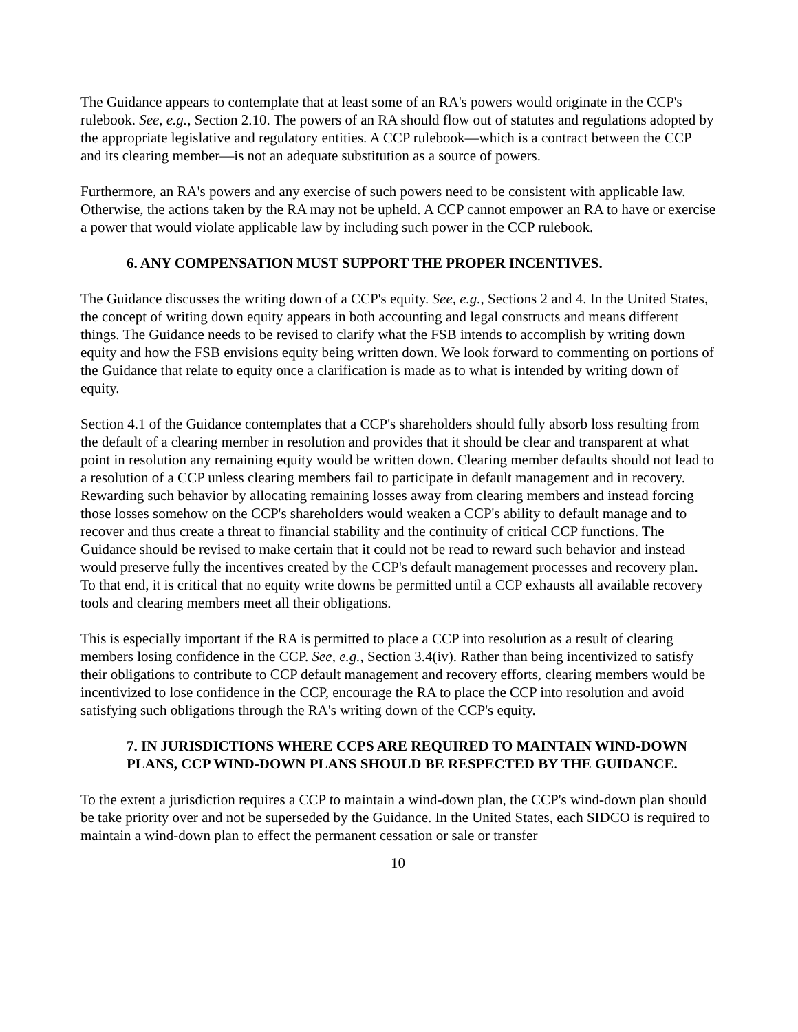The Guidance appears to contemplate that at least some of an RA's powers would originate in the CCP's rulebook. See, e.g., Section 2.10. The powers of an RA should flow out of statutes and regulations adopted by the appropriate legislative and regulatory entities. A CCP rulebook—which is a contract between the CCP and its clearing member—is not an adequate substitution as a source of powers.
Furthermore, an RA's powers and any exercise of such powers need to be consistent with applicable law. Otherwise, the actions taken by the RA may not be upheld. A CCP cannot empower an RA to have or exercise a power that would violate applicable law by including such power in the CCP rulebook.
6. ANY COMPENSATION MUST SUPPORT THE PROPER INCENTIVES.
The Guidance discusses the writing down of a CCP's equity. See, e.g., Sections 2 and 4. In the United States, the concept of writing down equity appears in both accounting and legal constructs and means different things. The Guidance needs to be revised to clarify what the FSB intends to accomplish by writing down equity and how the FSB envisions equity being written down. We look forward to commenting on portions of the Guidance that relate to equity once a clarification is made as to what is intended by writing down of equity.
Section 4.1 of the Guidance contemplates that a CCP's shareholders should fully absorb loss resulting from the default of a clearing member in resolution and provides that it should be clear and transparent at what point in resolution any remaining equity would be written down. Clearing member defaults should not lead to a resolution of a CCP unless clearing members fail to participate in default management and in recovery. Rewarding such behavior by allocating remaining losses away from clearing members and instead forcing those losses somehow on the CCP's shareholders would weaken a CCP's ability to default manage and to recover and thus create a threat to financial stability and the continuity of critical CCP functions. The Guidance should be revised to make certain that it could not be read to reward such behavior and instead would preserve fully the incentives created by the CCP's default management processes and recovery plan. To that end, it is critical that no equity write downs be permitted until a CCP exhausts all available recovery tools and clearing members meet all their obligations.
This is especially important if the RA is permitted to place a CCP into resolution as a result of clearing members losing confidence in the CCP. See, e.g., Section 3.4(iv). Rather than being incentivized to satisfy their obligations to contribute to CCP default management and recovery efforts, clearing members would be incentivized to lose confidence in the CCP, encourage the RA to place the CCP into resolution and avoid satisfying such obligations through the RA's writing down of the CCP's equity.
7. IN JURISDICTIONS WHERE CCPS ARE REQUIRED TO MAINTAIN WIND-DOWN PLANS, CCP WIND-DOWN PLANS SHOULD BE RESPECTED BY THE GUIDANCE.
To the extent a jurisdiction requires a CCP to maintain a wind-down plan, the CCP's wind-down plan should be take priority over and not be superseded by the Guidance. In the United States, each SIDCO is required to maintain a wind-down plan to effect the permanent cessation or sale or transfer
10